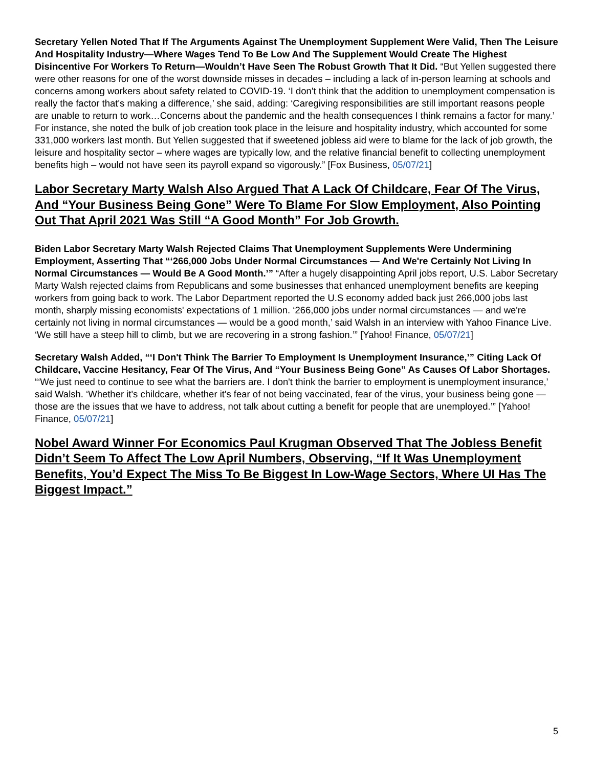Secretary Yellen Noted That If The Arguments Against The Unemployment Supplement Were Valid, Then The Leisure And Hospitality Industry—Where Wages Tend To Be Low And The Supplement Would Create The Highest Disincentive For Workers To Return—Wouldn’t Have Seen The Robust Growth That It Did. “But Yellen suggested there were other reasons for one of the worst downside misses in decades – including a lack of in-person learning at schools and concerns among workers about safety related to COVID-19. ‘I don't think that the addition to unemployment compensation is really the factor that's making a difference,’ she said, adding: ‘Caregiving responsibilities are still important reasons people are unable to return to work…Concerns about the pandemic and the health consequences I think remains a factor for many.’ For instance, she noted the bulk of job creation took place in the leisure and hospitality industry, which accounted for some 331,000 workers last month. But Yellen suggested that if sweetened jobless aid were to blame for the lack of job growth, the leisure and hospitality sector – where wages are typically low, and the relative financial benefit to collecting unemployment benefits high – would not have seen its payroll expand so vigorously.” [Fox Business, 05/07/21]
Labor Secretary Marty Walsh Also Argued That A Lack Of Childcare, Fear Of The Virus, And “Your Business Being Gone” Were To Blame For Slow Employment, Also Pointing Out That April 2021 Was Still “A Good Month” For Job Growth.
Biden Labor Secretary Marty Walsh Rejected Claims That Unemployment Supplements Were Undermining Employment, Asserting That “‘266,000 Jobs Under Normal Circumstances — And We're Certainly Not Living In Normal Circumstances — Would Be A Good Month.’” “After a hugely disappointing April jobs report, U.S. Labor Secretary Marty Walsh rejected claims from Republicans and some businesses that enhanced unemployment benefits are keeping workers from going back to work. The Labor Department reported the U.S economy added back just 266,000 jobs last month, sharply missing economists' expectations of 1 million. ‘266,000 jobs under normal circumstances — and we're certainly not living in normal circumstances — would be a good month,’ said Walsh in an interview with Yahoo Finance Live. ‘We still have a steep hill to climb, but we are recovering in a strong fashion.’” [Yahoo! Finance, 05/07/21]
Secretary Walsh Added, “‘I Don't Think The Barrier To Employment Is Unemployment Insurance,’” Citing Lack Of Childcare, Vaccine Hesitancy, Fear Of The Virus, And “Your Business Being Gone” As Causes Of Labor Shortages. “‘We just need to continue to see what the barriers are. I don't think the barrier to employment is unemployment insurance,’ said Walsh. ‘Whether it's childcare, whether it's fear of not being vaccinated, fear of the virus, your business being gone — those are the issues that we have to address, not talk about cutting a benefit for people that are unemployed.’” [Yahoo! Finance, 05/07/21]
Nobel Award Winner For Economics Paul Krugman Observed That The Jobless Benefit Didn’t Seem To Affect The Low April Numbers, Observing, “If It Was Unemployment Benefits, You’d Expect The Miss To Be Biggest In Low-Wage Sectors, Where UI Has The Biggest Impact.”
5